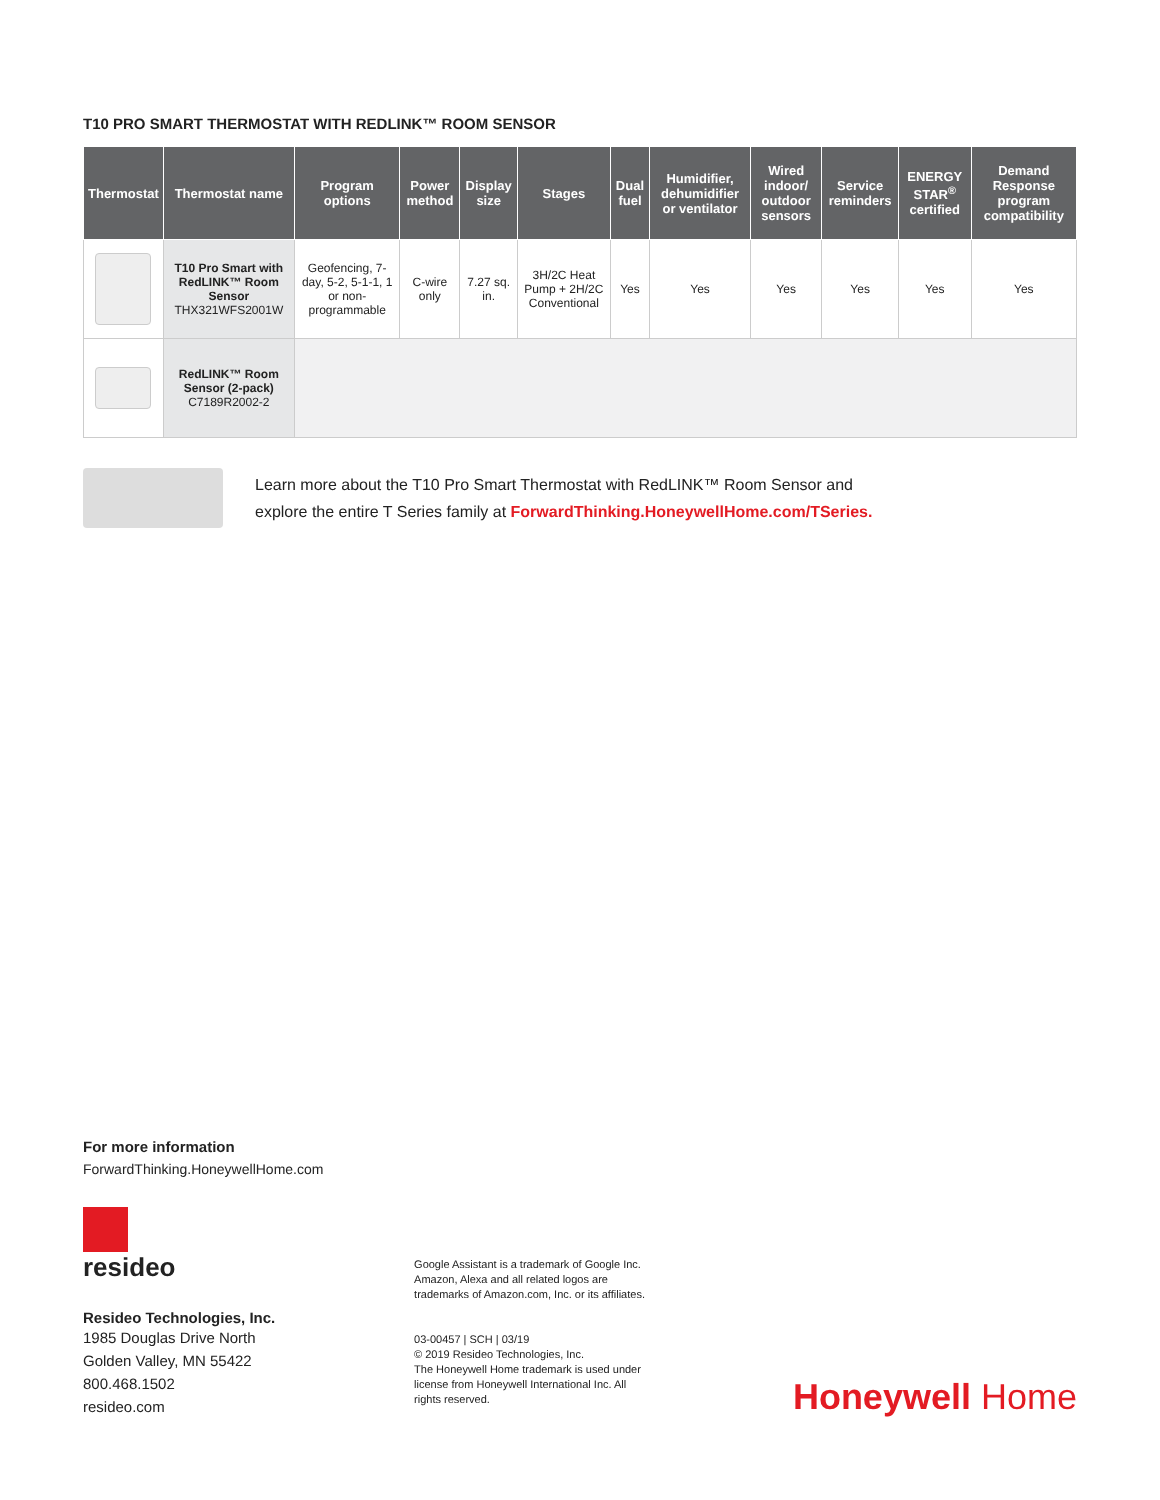T10 PRO SMART THERMOSTAT WITH REDLINK™ ROOM SENSOR
| Thermostat | Thermostat name | Program options | Power method | Display size | Stages | Dual fuel | Humidifier, dehumidifier or ventilator | Wired indoor/ outdoor sensors | Service reminders | ENERGY STAR<sup>®</sup> certified | Demand Response program compatibility |
| --- | --- | --- | --- | --- | --- | --- | --- | --- | --- | --- | --- |
| | T10 Pro Smart with RedLINK™ Room Sensor THX321WFS2001W | Geofencing, 7-day, 5-2, 5-1-1, 1 or non-programmable | C-wire only | 7.27 sq. in. | 3H/2C Heat Pump + 2H/2C Conventional | Yes | Yes | Yes | Yes | Yes | Yes |
| | RedLINK™ Room Sensor (2-pack) C7189R2002-2 | | | | | | | | | | |
Learn more about the T10 Pro Smart Thermostat with RedLINK™ Room Sensor and
explore the entire T Series family at ForwardThinking.HoneywellHome.com/TSeries.
For more information
ForwardThinking.HoneywellHome.com
resideo
Resideo Technologies, Inc.
1985 Douglas Drive North
Golden Valley, MN 55422
800.468.1502
resideo.com
Google Assistant is a trademark of Google Inc. Amazon, Alexa and all related logos are trademarks of Amazon.com, Inc. or its affiliates.
03-00457 | SCH | 03/19
© 2019 Resideo Technologies, Inc.
The Honeywell Home trademark is used under license from Honeywell International Inc. All rights reserved.
Honeywell Home